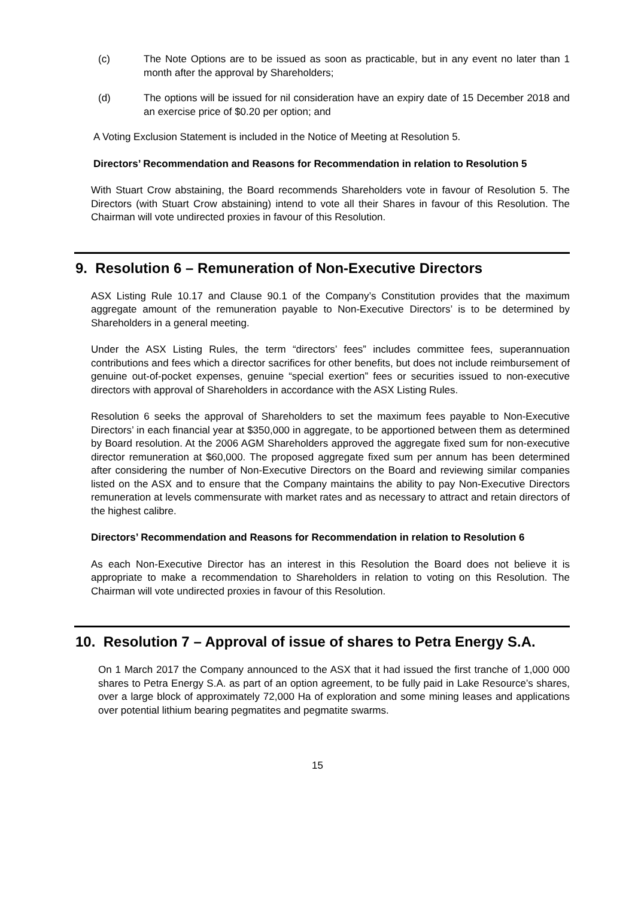(c) The Note Options are to be issued as soon as practicable, but in any event no later than 1 month after the approval by Shareholders;
(d) The options will be issued for nil consideration have an expiry date of 15 December 2018 and an exercise price of $0.20 per option; and
A Voting Exclusion Statement is included in the Notice of Meeting at Resolution 5.
Directors’ Recommendation and Reasons for Recommendation in relation to Resolution 5
With Stuart Crow abstaining, the Board recommends Shareholders vote in favour of Resolution 5. The Directors (with Stuart Crow abstaining) intend to vote all their Shares in favour of this Resolution. The Chairman will vote undirected proxies in favour of this Resolution.
9. Resolution 6 – Remuneration of Non-Executive Directors
ASX Listing Rule 10.17 and Clause 90.1 of the Company’s Constitution provides that the maximum aggregate amount of the remuneration payable to Non-Executive Directors’ is to be determined by Shareholders in a general meeting.
Under the ASX Listing Rules, the term “directors’ fees” includes committee fees, superannuation contributions and fees which a director sacrifices for other benefits, but does not include reimbursement of genuine out-of-pocket expenses, genuine “special exertion” fees or securities issued to non-executive directors with approval of Shareholders in accordance with the ASX Listing Rules.
Resolution 6 seeks the approval of Shareholders to set the maximum fees payable to Non-Executive Directors’ in each financial year at $350,000 in aggregate, to be apportioned between them as determined by Board resolution. At the 2006 AGM Shareholders approved the aggregate fixed sum for non-executive director remuneration at $60,000. The proposed aggregate fixed sum per annum has been determined after considering the number of Non-Executive Directors on the Board and reviewing similar companies listed on the ASX and to ensure that the Company maintains the ability to pay Non-Executive Directors remuneration at levels commensurate with market rates and as necessary to attract and retain directors of the highest calibre.
Directors’ Recommendation and Reasons for Recommendation in relation to Resolution 6
As each Non-Executive Director has an interest in this Resolution the Board does not believe it is appropriate to make a recommendation to Shareholders in relation to voting on this Resolution. The Chairman will vote undirected proxies in favour of this Resolution.
10. Resolution 7 – Approval of issue of shares to Petra Energy S.A.
On 1 March 2017 the Company announced to the ASX that it had issued the first tranche of 1,000 000 shares to Petra Energy S.A. as part of an option agreement, to be fully paid in Lake Resource’s shares, over a large block of approximately 72,000 Ha of exploration and some mining leases and applications over potential lithium bearing pegmatites and pegmatite swarms.
15